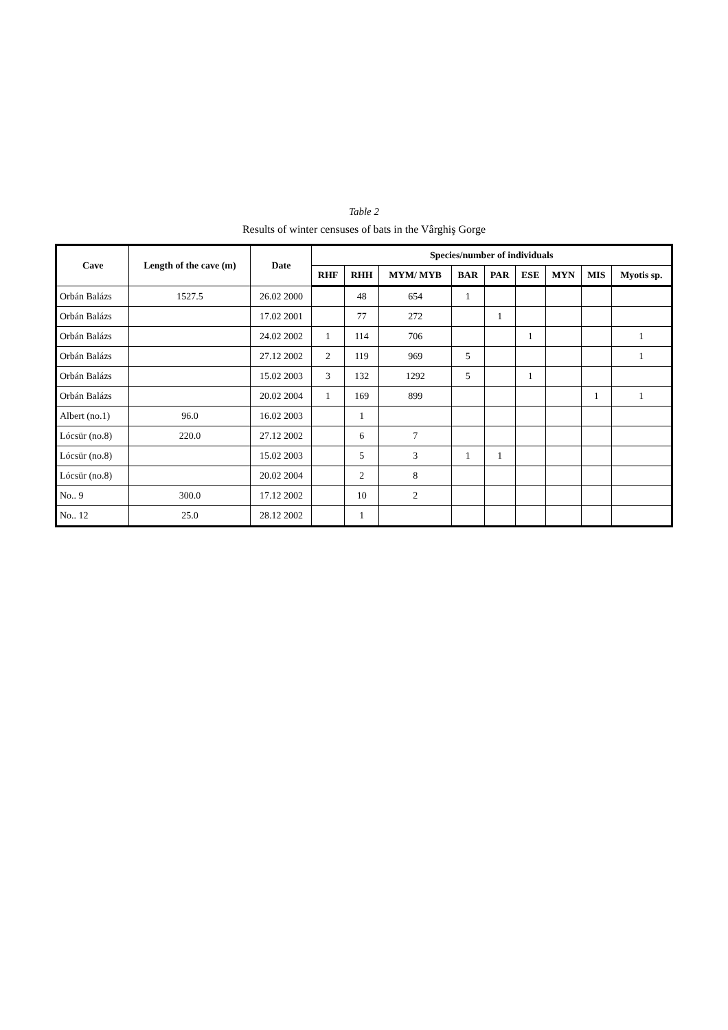Table 2
Results of winter censuses of bats in the Vârghiş Gorge
| Cave | Length of the cave (m) | Date | Species/number of individuals | | | | | | | | |
| --- | --- | --- | --- | --- | --- | --- | --- | --- | --- | --- | --- |
| | | | RHF | RHH | MYM/ MYB | BAR | PAR | ESE | MYN | MIS | Myotis sp. |
| Orbán Balázs | 1527.5 | 26.02 2000 | | 48 | 654 | 1 | | | | | |
| Orbán Balázs | | 17.02 2001 | | 77 | 272 | | 1 | | | | |
| Orbán Balázs | | 24.02 2002 | 1 | 114 | 706 | | | 1 | | | 1 |
| Orbán Balázs | | 27.12 2002 | 2 | 119 | 969 | 5 | | | | | 1 |
| Orbán Balázs | | 15.02 2003 | 3 | 132 | 1292 | 5 | | 1 | | | |
| Orbán Balázs | | 20.02 2004 | 1 | 169 | 899 | | | | | 1 | 1 |
| Albert (no.1) | 96.0 | 16.02 2003 | | 1 | | | | | | | |
| Lócsür (no.8) | 220.0 | 27.12 2002 | | 6 | 7 | | | | | | |
| Lócsür (no.8) | | 15.02 2003 | | 5 | 3 | 1 | 1 | | | | |
| Lócsür (no.8) | | 20.02 2004 | | 2 | 8 | | | | | | |
| No.. 9 | 300.0 | 17.12 2002 | | 10 | 2 | | | | | | |
| No.. 12 | 25.0 | 28.12 2002 | | 1 | | | | | | | |